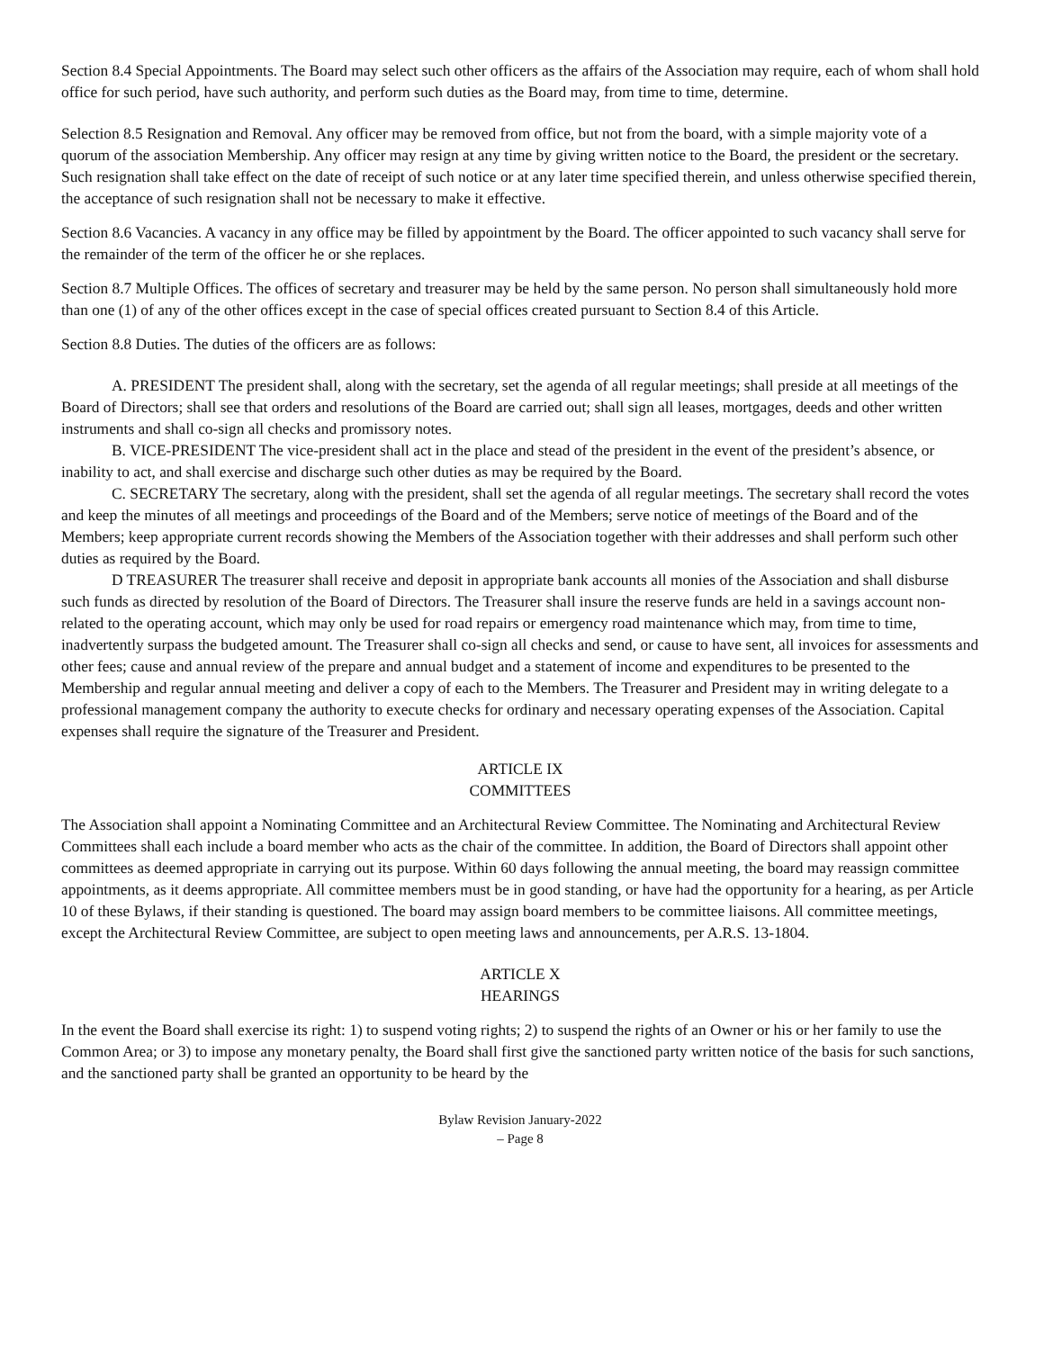Section 8.4 Special Appointments. The Board may select such other officers as the affairs of the Association may require, each of whom shall hold office for such period, have such authority, and perform such duties as the Board may, from time to time, determine.
Selection 8.5 Resignation and Removal. Any officer may be removed from office, but not from the board, with a simple majority vote of a quorum of the association Membership. Any officer may resign at any time by giving written notice to the Board, the president or the secretary. Such resignation shall take effect on the date of receipt of such notice or at any later time specified therein, and unless otherwise specified therein, the acceptance of such resignation shall not be necessary to make it effective.
Section 8.6 Vacancies. A vacancy in any office may be filled by appointment by the Board. The officer appointed to such vacancy shall serve for the remainder of the term of the officer he or she replaces.
Section 8.7 Multiple Offices. The offices of secretary and treasurer may be held by the same person. No person shall simultaneously hold more than one (1) of any of the other offices except in the case of special offices created pursuant to Section 8.4 of this Article.
Section 8.8 Duties. The duties of the officers are as follows:
A. PRESIDENT The president shall, along with the secretary, set the agenda of all regular meetings; shall preside at all meetings of the Board of Directors; shall see that orders and resolutions of the Board are carried out; shall sign all leases, mortgages, deeds and other written instruments and shall co-sign all checks and promissory notes.
B. VICE-PRESIDENT The vice-president shall act in the place and stead of the president in the event of the president’s absence, or inability to act, and shall exercise and discharge such other duties as may be required by the Board.
C. SECRETARY The secretary, along with the president, shall set the agenda of all regular meetings. The secretary shall record the votes and keep the minutes of all meetings and proceedings of the Board and of the Members; serve notice of meetings of the Board and of the Members; keep appropriate current records showing the Members of the Association together with their addresses and shall perform such other duties as required by the Board.
D TREASURER The treasurer shall receive and deposit in appropriate bank accounts all monies of the Association and shall disburse such funds as directed by resolution of the Board of Directors. The Treasurer shall insure the reserve funds are held in a savings account non-related to the operating account, which may only be used for road repairs or emergency road maintenance which may, from time to time, inadvertently surpass the budgeted amount. The Treasurer shall co-sign all checks and send, or cause to have sent, all invoices for assessments and other fees; cause and annual review of the prepare and annual budget and a statement of income and expenditures to be presented to the Membership and regular annual meeting and deliver a copy of each to the Members. The Treasurer and President may in writing delegate to a professional management company the authority to execute checks for ordinary and necessary operating expenses of the Association. Capital expenses shall require the signature of the Treasurer and President.
ARTICLE IX
COMMITTEES
The Association shall appoint a Nominating Committee and an Architectural Review Committee. The Nominating and Architectural Review Committees shall each include a board member who acts as the chair of the committee. In addition, the Board of Directors shall appoint other committees as deemed appropriate in carrying out its purpose. Within 60 days following the annual meeting, the board may reassign committee appointments, as it deems appropriate. All committee members must be in good standing, or have had the opportunity for a hearing, as per Article 10 of these Bylaws, if their standing is questioned. The board may assign board members to be committee liaisons. All committee meetings, except the Architectural Review Committee, are subject to open meeting laws and announcements, per A.R.S. 13-1804.
ARTICLE X
HEARINGS
In the event the Board shall exercise its right: 1) to suspend voting rights; 2) to suspend the rights of an Owner or his or her family to use the Common Area; or 3) to impose any monetary penalty, the Board shall first give the sanctioned party written notice of the basis for such sanctions, and the sanctioned party shall be granted an opportunity to be heard by the
Bylaw Revision January-2022
– Page 8